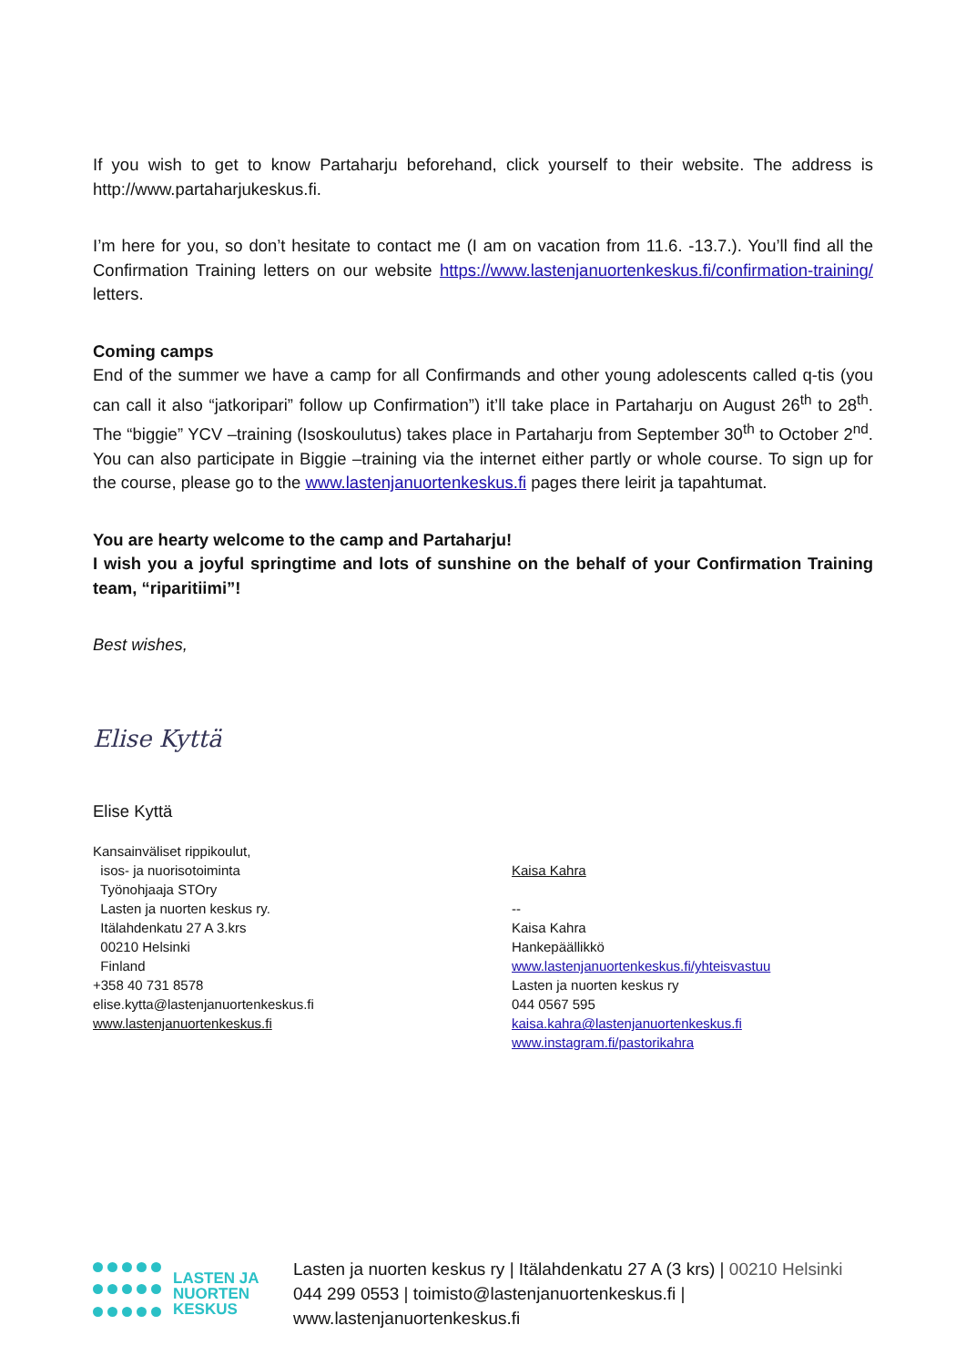If you wish to get to know Partaharju beforehand, click yourself to their website. The address is http://www.partaharjukeskus.fi.
I’m here for you, so don’t hesitate to contact me (I am on vacation from 11.6. -13.7.). You’ll find all the Confirmation Training letters on our website https://www.lastenjanuortenkeskus.fi/confirmation-training/ letters.
Coming camps
End of the summer we have a camp for all Confirmands and other young adolescents called q-tis (you can call it also “jatkoripari” follow up Confirmation”) it’ll take place in Partaharju on August 26<sup>th</sup> to 28<sup>th</sup>. The “biggie” YCV –training (Isoskoulutus) takes place in Partaharju from September 30<sup>th</sup> to October 2<sup>nd</sup>. You can also participate in Biggie –training via the internet either partly or whole course. To sign up for the course, please go to the www.lastenjanuortenkeskus.fi pages there leirit ja tapahtumat.
You are hearty welcome to the camp and Partaharju!
I wish you a joyful springtime and lots of sunshine on the behalf of your Confirmation Training team, “riparitiimi”!
Best wishes,
Elise Kyttä
Elise Kyttä
Kansainväliset rippikoulut,
isos- ja nuorisotoiminta
Työnohjaaja STOry
Lasten ja nuorten keskus ry.
Itälahdenkatu 27 A 3.krs
00210 Helsinki
Finland
+358 40 731 8578
elise.kytta@lastenjanuortenkeskus.fi
www.lastenjanuortenkeskus.fi
Kaisa Kahra
--
Kaisa Kahra
Hankepäällikkö
www.lastenjanuortenkeskus.fi/yhteisvastuu
Lasten ja nuorten keskus ry
044 0567 595
kaisa.kahra@lastenjanuortenkeskus.fi
www.instagram.fi/pastorikahra
LASTEN JA
NUORTEN
KESKUS
Lasten ja nuorten keskus ry | Itälahdenkatu 27 A (3 krs) | 00210 Helsinki
044 299 0553 | toimisto@lastenjanuortenkeskus.fi |
www.lastenjanuortenkeskus.fi